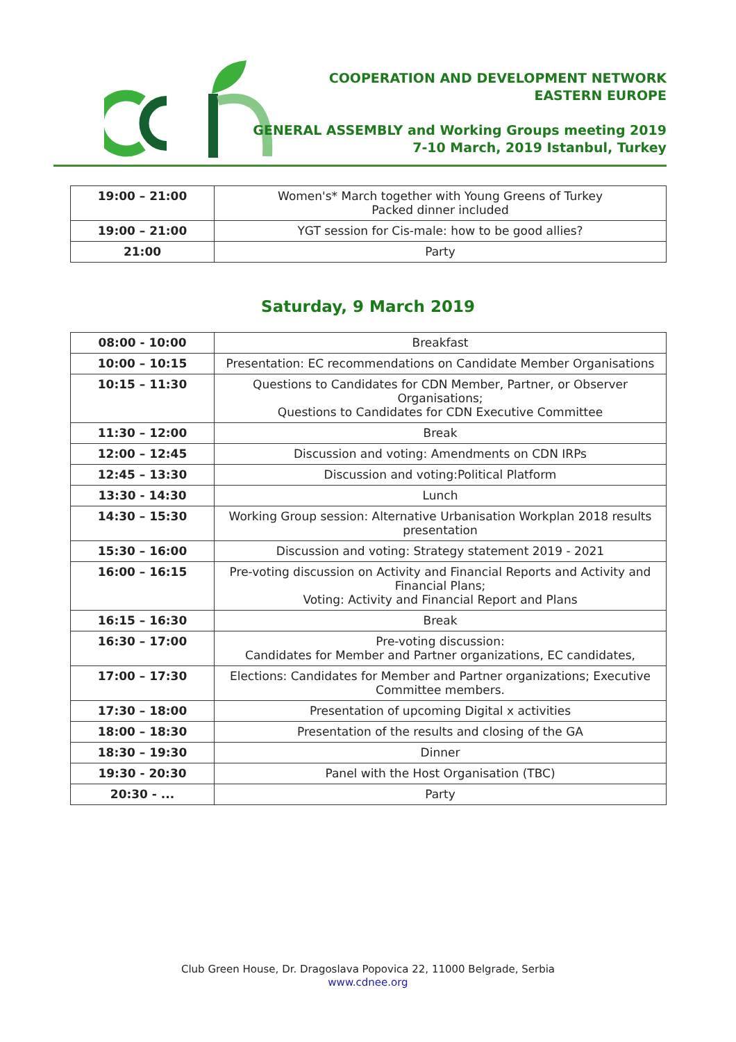COOPERATION AND DEVELOPMENT NETWORK
EASTERN EUROPE
GENERAL ASSEMBLY and Working Groups meeting 2019
7-10 March, 2019 Istanbul, Turkey
| 19:00 – 21:00 | Women's* March together with Young Greens of Turkey Packed dinner included |
| 19:00 – 21:00 | YGT session for Cis-male: how to be good allies? |
| 21:00 | Party |
Saturday, 9 March 2019
| 08:00 - 10:00 | Breakfast |
| 10:00 – 10:15 | Presentation: EC recommendations on Candidate Member Organisations |
| 10:15 – 11:30 | Questions to Candidates for CDN Member, Partner, or Observer Organisations; Questions to Candidates for CDN Executive Committee |
| 11:30 – 12:00 | Break |
| 12:00 – 12:45 | Discussion and voting: Amendments on CDN IRPs |
| 12:45 – 13:30 | Discussion and voting:Political Platform |
| 13:30 - 14:30 | Lunch |
| 14:30 – 15:30 | Working Group session: Alternative Urbanisation Workplan 2018 results presentation |
| 15:30 – 16:00 | Discussion and voting: Strategy statement 2019 - 2021 |
| 16:00 – 16:15 | Pre-voting discussion on Activity and Financial Reports and Activity and Financial Plans; Voting: Activity and Financial Report and Plans |
| 16:15 – 16:30 | Break |
| 16:30 – 17:00 | Pre-voting discussion: Candidates for Member and Partner organizations, EC candidates, |
| 17:00 – 17:30 | Elections: Candidates for Member and Partner organizations; Executive Committee members. |
| 17:30 – 18:00 | Presentation of upcoming Digital x activities |
| 18:00 – 18:30 | Presentation of the results and closing of the GA |
| 18:30 – 19:30 | Dinner |
| 19:30 - 20:30 | Panel with the Host Organisation (TBC) |
| 20:30 - ... | Party |
Club Green House, Dr. Dragoslava Popovica 22, 11000 Belgrade, Serbia
www.cdnee.org